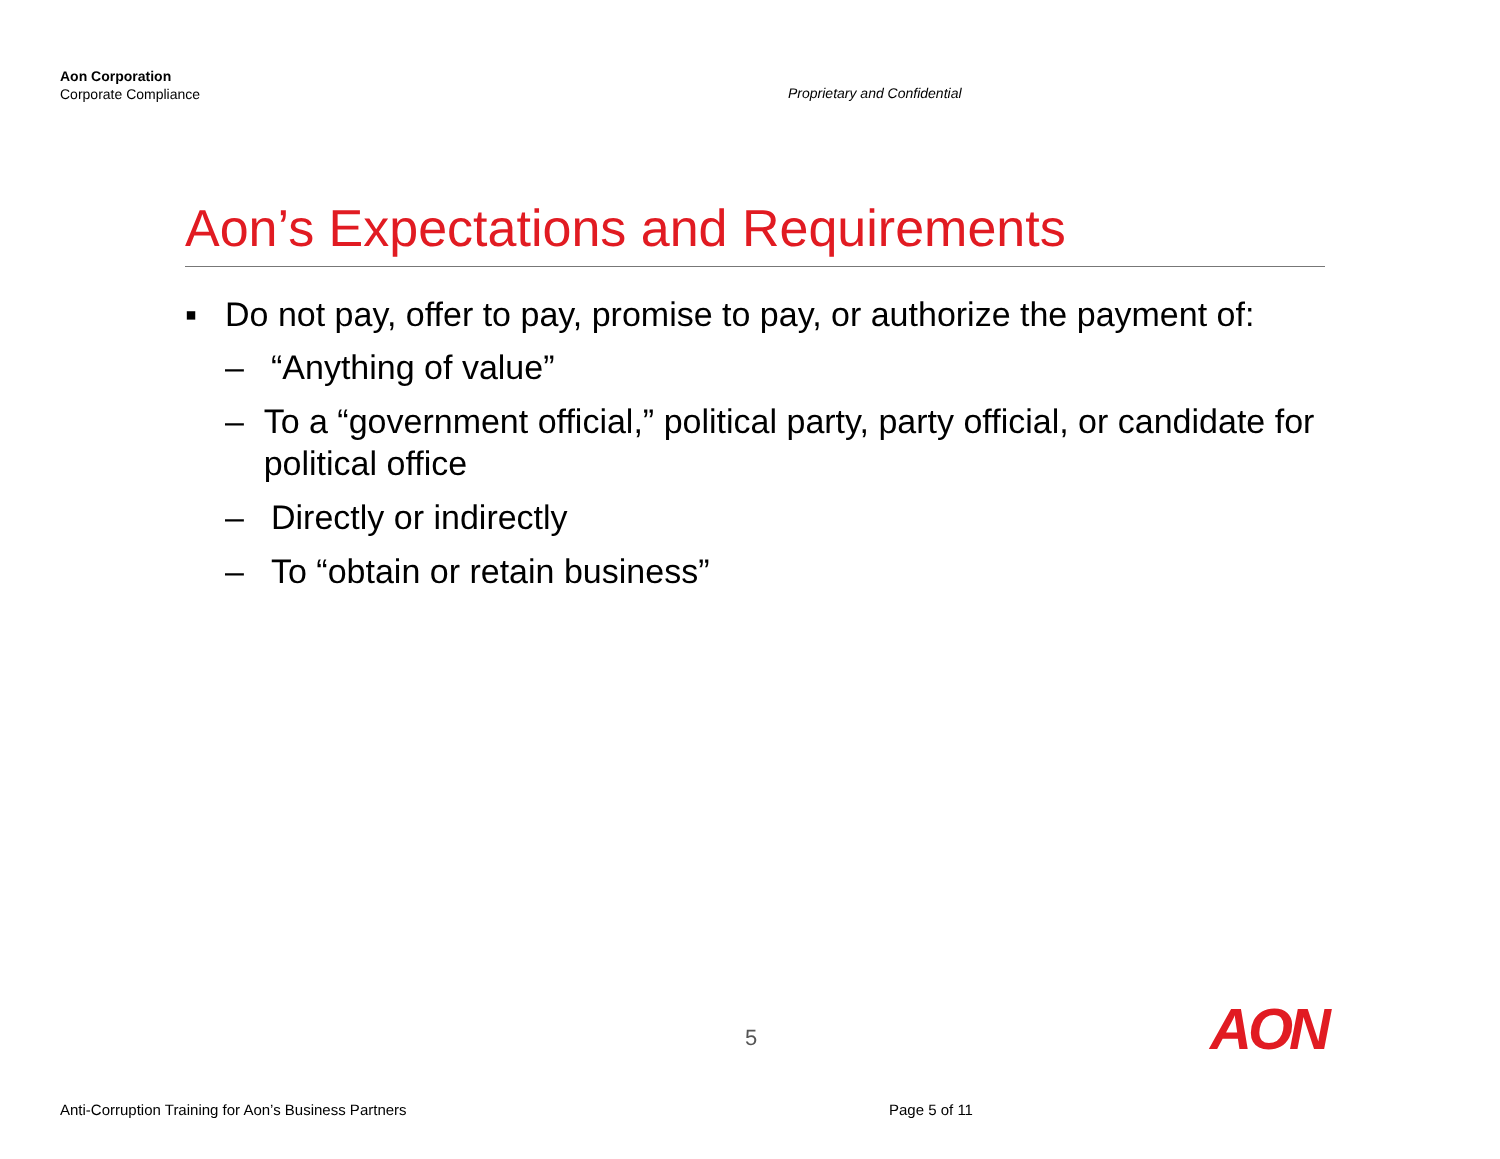Aon Corporation
Corporate Compliance
Proprietary and Confidential
Aon’s Expectations and Requirements
▪ Do not pay, offer to pay, promise to pay, or authorize the payment of:
– “Anything of value”
– To a “government official,” political party, party official, or candidate for political office
– Directly or indirectly
– To “obtain or retain business”
5 AON
Anti-Corruption Training for Aon’s Business Partners
Page 5 of 11